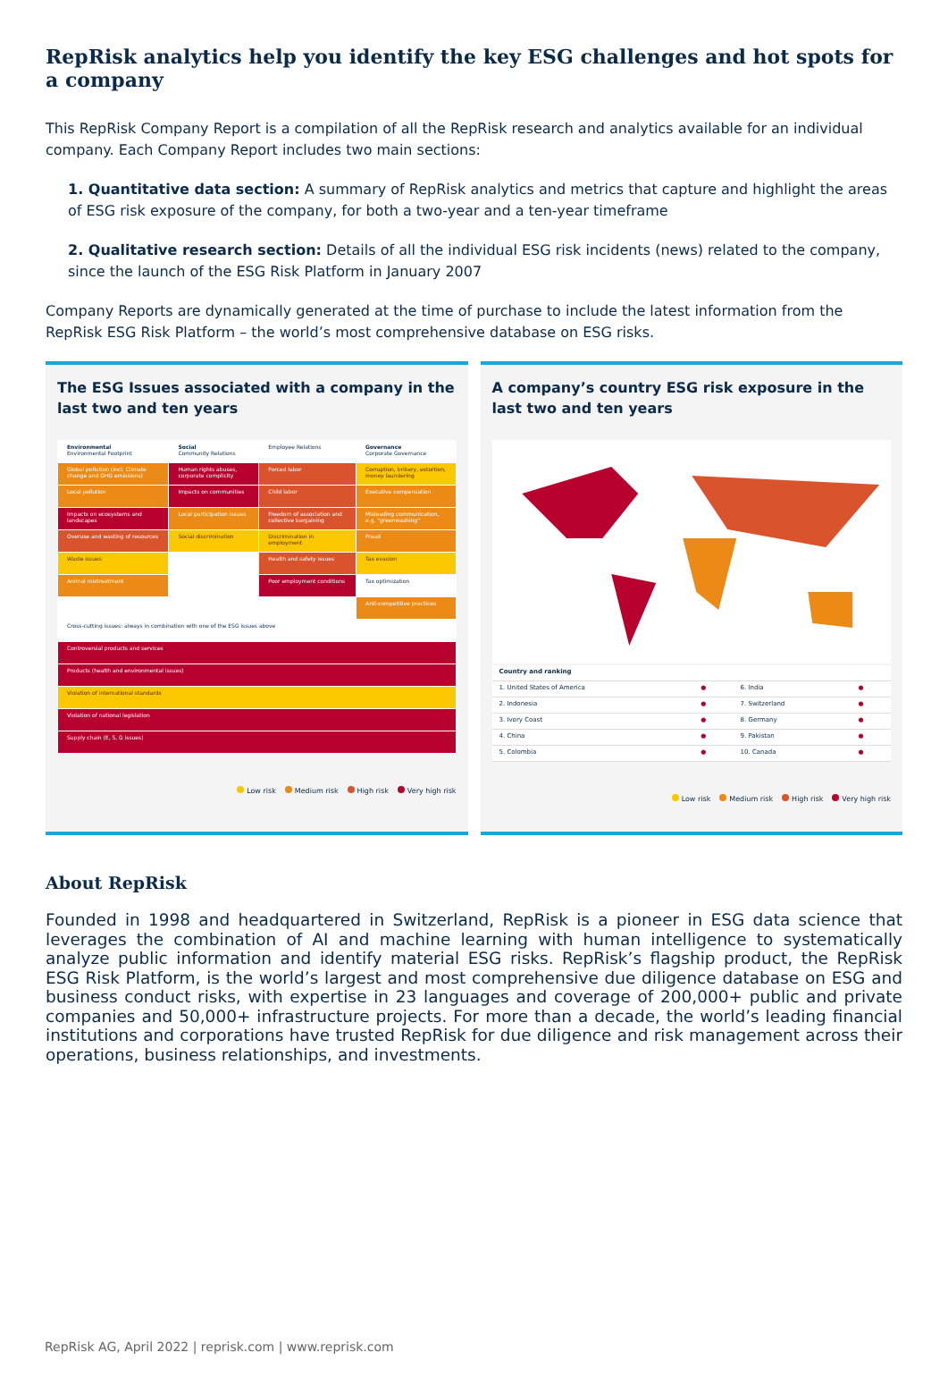RepRisk analytics help you identify the key ESG challenges and hot spots for a company
This RepRisk Company Report is a compilation of all the RepRisk research and analytics available for an individual company. Each Company Report includes two main sections:
1. Quantitative data section: A summary of RepRisk analytics and metrics that capture and highlight the areas of ESG risk exposure of the company, for both a two-year and a ten-year timeframe
2. Qualitative research section: Details of all the individual ESG risk incidents (news) related to the company, since the launch of the ESG Risk Platform in January 2007
Company Reports are dynamically generated at the time of purchase to include the latest information from the RepRisk ESG Risk Platform – the world’s most comprehensive database on ESG risks.
The ESG Issues associated with a company in the last two and ten years
| Environmental Environmental Footprint | Social Community Relations | Employee Relations | Governance Corporate Governance |
| Global pollution (incl. Climate change and GHG emissions) | Human rights abuses, corporate complicity | Forced labor | Corruption, bribery, extortion, money laundering |
| Local pollution | Impacts on communities | Child labor | Executive compensation |
| Impacts on ecosystems and landscapes | Local participation issues | Freedom of association and collective bargaining | Misleading communication, e.g. "greenwashing" |
| Overuse and wasting of resources | Social discrimination | Discrimination in employment | Fraud |
| Waste issues | | Health and safety issues | Tax evasion |
| Animal mistreatment | | Poor employment conditions | Tax optimization |
| | | | Anti-competitive practices |
| Cross-cutting issues: always in combination with one of the ESG issues above | | | |
| Controversial products and services | | | |
| Products (health and environmental issues) | | | |
| Violation of international standards | | | |
| Violation of national legislation | | | |
| Supply chain (E, S, G issues) | | | |
Low risk Medium risk High risk Very high risk
A company’s country ESG risk exposure in the last two and ten years
| Country and ranking | | | |
| 1. United States of America | ● | 6. India | ● |
| 2. Indonesia | ● | 7. Switzerland | ● |
| 3. Ivory Coast | ● | 8. Germany | ● |
| 4. China | ● | 9. Pakistan | ● |
| 5. Colombia | ● | 10. Canada | ● |
Low risk Medium risk High risk Very high risk
About RepRisk
Founded in 1998 and headquartered in Switzerland, RepRisk is a pioneer in ESG data science that leverages the combination of AI and machine learning with human intelligence to systematically analyze public information and identify material ESG risks. RepRisk’s flagship product, the RepRisk ESG Risk Platform, is the world’s largest and most comprehensive due diligence database on ESG and business conduct risks, with expertise in 23 languages and coverage of 200,000+ public and private companies and 50,000+ infrastructure projects. For more than a decade, the world’s leading financial institutions and corporations have trusted RepRisk for due diligence and risk management across their operations, business relationships, and investments.
RepRisk AG, April 2022 | reprisk.com | www.reprisk.com